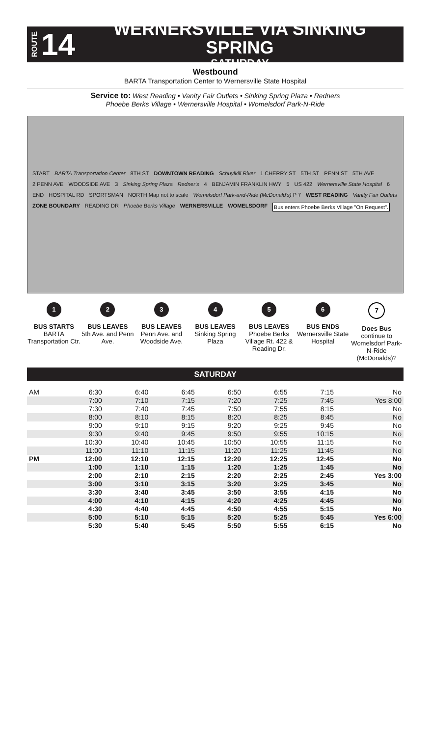ROUTE 14
WERNERSVILLE VIA SINKING SPRING
SATURDAY
Westbound
BARTA Transportation Center to Wernersville State Hospital
Service to: West Reading • Vanity Fair Outlets • Sinking Spring Plaza • Redners
Phoebe Berks Village • Wernersville Hospital • Womelsdorf Park-N-Ride
START BARTA Transportation Center 8TH ST DOWNTOWN READING Schuylkill River 1 CHERRY ST 5TH ST PENN ST 5TH AVE 2 PENN AVE WOODSIDE AVE 3 Sinking Spring Plaza Redner's 4 BENJAMIN FRANKLIN HWY 5 US 422 Wernersville State Hospital 6 END HOSPITAL RD SPORTSMAN NORTH Map not to scale Womelsdorf Park-and-Ride (McDonald's) P 7 WEST READING Vanity Fair Outlets ZONE BOUNDARY READING DR Phoebe Berks Village WERNERSVILLE WOMELSDORF Bus enters Phoebe Berks Village "On Request".
1
BUS STARTS
BARTA Transportation Ctr.
2
BUS LEAVES
5th Ave. and Penn Ave.
3
BUS LEAVES
Penn Ave. and Woodside Ave.
4
BUS LEAVES
Sinking Spring Plaza
5
BUS LEAVES
Phoebe Berks Village Rt. 422 & Reading Dr.
6
BUS ENDS
Wernersville State Hospital
7
Does Bus
continue to Womelsdorf Park-N-Ride (McDonalds)?
SATURDAY
| AM | 6:30 | 6:40 | 6:45 | 6:50 | 6:55 | 7:15 | No |
| | 7:00 | 7:10 | 7:15 | 7:20 | 7:25 | 7:45 | Yes 8:00 |
| | 7:30 | 7:40 | 7:45 | 7:50 | 7:55 | 8:15 | No |
| | 8:00 | 8:10 | 8:15 | 8:20 | 8:25 | 8:45 | No |
| | 9:00 | 9:10 | 9:15 | 9:20 | 9:25 | 9:45 | No |
| | 9:30 | 9:40 | 9:45 | 9:50 | 9:55 | 10:15 | No |
| | 10:30 | 10:40 | 10:45 | 10:50 | 10:55 | 11:15 | No |
| | 11:00 | 11:10 | 11:15 | 11:20 | 11:25 | 11:45 | No |
| PM | 12:00 | 12:10 | 12:15 | 12:20 | 12:25 | 12:45 | No |
| | 1:00 | 1:10 | 1:15 | 1:20 | 1:25 | 1:45 | No |
| | 2:00 | 2:10 | 2:15 | 2:20 | 2:25 | 2:45 | Yes 3:00 |
| | 3:00 | 3:10 | 3:15 | 3:20 | 3:25 | 3:45 | No |
| | 3:30 | 3:40 | 3:45 | 3:50 | 3:55 | 4:15 | No |
| | 4:00 | 4:10 | 4:15 | 4:20 | 4:25 | 4:45 | No |
| | 4:30 | 4:40 | 4:45 | 4:50 | 4:55 | 5:15 | No |
| | 5:00 | 5:10 | 5:15 | 5:20 | 5:25 | 5:45 | Yes 6:00 |
| | 5:30 | 5:40 | 5:45 | 5:50 | 5:55 | 6:15 | No |